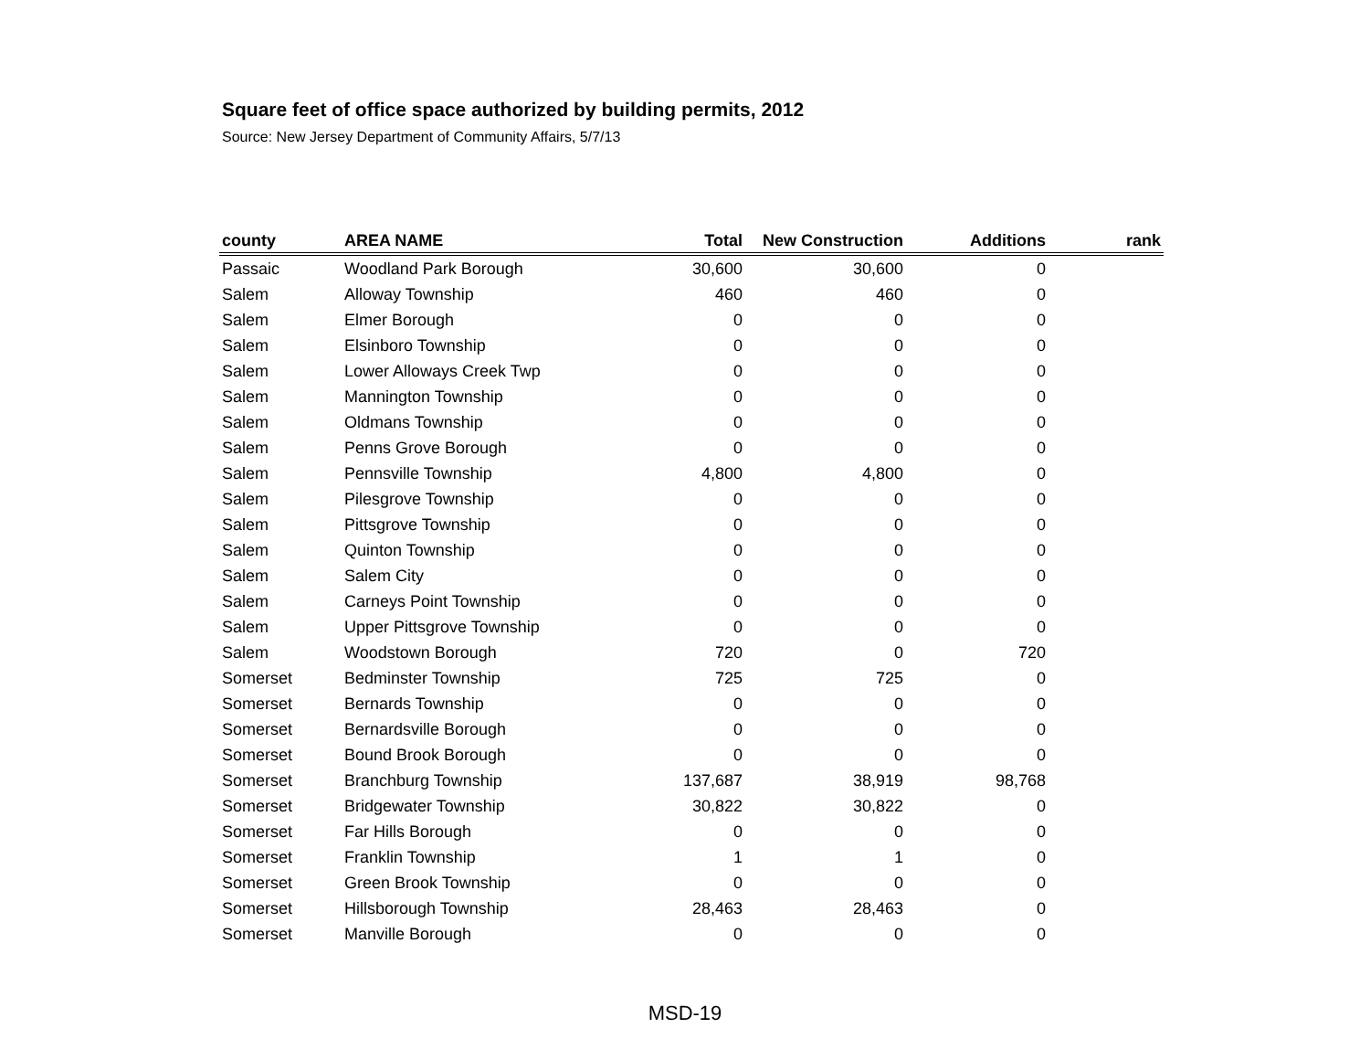Square feet of office space authorized by building permits, 2012
Source: New Jersey Department of Community Affairs, 5/7/13
| county | AREA NAME | Total | New Construction | Additions | rank |
| --- | --- | --- | --- | --- | --- |
| Passaic | Woodland Park Borough | 30,600 | 30,600 | 0 | |
| Salem | Alloway Township | 460 | 460 | 0 | |
| Salem | Elmer Borough | 0 | 0 | 0 | |
| Salem | Elsinboro Township | 0 | 0 | 0 | |
| Salem | Lower Alloways Creek Twp | 0 | 0 | 0 | |
| Salem | Mannington Township | 0 | 0 | 0 | |
| Salem | Oldmans Township | 0 | 0 | 0 | |
| Salem | Penns Grove Borough | 0 | 0 | 0 | |
| Salem | Pennsville Township | 4,800 | 4,800 | 0 | |
| Salem | Pilesgrove Township | 0 | 0 | 0 | |
| Salem | Pittsgrove Township | 0 | 0 | 0 | |
| Salem | Quinton Township | 0 | 0 | 0 | |
| Salem | Salem City | 0 | 0 | 0 | |
| Salem | Carneys Point Township | 0 | 0 | 0 | |
| Salem | Upper Pittsgrove Township | 0 | 0 | 0 | |
| Salem | Woodstown Borough | 720 | 0 | 720 | |
| Somerset | Bedminster Township | 725 | 725 | 0 | |
| Somerset | Bernards Township | 0 | 0 | 0 | |
| Somerset | Bernardsville Borough | 0 | 0 | 0 | |
| Somerset | Bound Brook Borough | 0 | 0 | 0 | |
| Somerset | Branchburg Township | 137,687 | 38,919 | 98,768 | |
| Somerset | Bridgewater Township | 30,822 | 30,822 | 0 | |
| Somerset | Far Hills Borough | 0 | 0 | 0 | |
| Somerset | Franklin Township | 1 | 1 | 0 | |
| Somerset | Green Brook Township | 0 | 0 | 0 | |
| Somerset | Hillsborough Township | 28,463 | 28,463 | 0 | |
| Somerset | Manville Borough | 0 | 0 | 0 | |
MSD-19